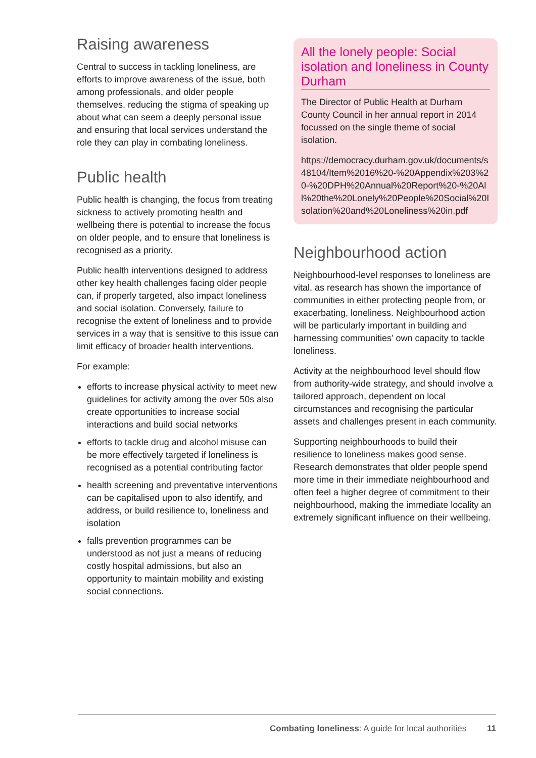Raising awareness
Central to success in tackling loneliness, are efforts to improve awareness of the issue, both among professionals, and older people themselves, reducing the stigma of speaking up about what can seem a deeply personal issue and ensuring that local services understand the role they can play in combating loneliness.
Public health
Public health is changing, the focus from treating sickness to actively promoting health and wellbeing there is potential to increase the focus on older people, and to ensure that loneliness is recognised as a priority.
Public health interventions designed to address other key health challenges facing older people can, if properly targeted, also impact loneliness and social isolation. Conversely, failure to recognise the extent of loneliness and to provide services in a way that is sensitive to this issue can limit efficacy of broader health interventions.
For example:
efforts to increase physical activity to meet new guidelines for activity among the over 50s also create opportunities to increase social interactions and build social networks
efforts to tackle drug and alcohol misuse can be more effectively targeted if loneliness is recognised as a potential contributing factor
health screening and preventative interventions can be capitalised upon to also identify, and address, or build resilience to, loneliness and isolation
falls prevention programmes can be understood as not just a means of reducing costly hospital admissions, but also an opportunity to maintain mobility and existing social connections.
All the lonely people: Social isolation and loneliness in County Durham
The Director of Public Health at Durham County Council in her annual report in 2014 focussed on the single theme of social isolation.
https://democracy.durham.gov.uk/documents/s48104/Item%2016%20-%20Appendix%203%20-%20DPH%20Annual%20Report%20-%20All%20the%20Lonely%20People%20Social%20Isolation%20and%20Loneliness%20in.pdf
Neighbourhood action
Neighbourhood-level responses to loneliness are vital, as research has shown the importance of communities in either protecting people from, or exacerbating, loneliness. Neighbourhood action will be particularly important in building and harnessing communities’ own capacity to tackle loneliness.
Activity at the neighbourhood level should flow from authority-wide strategy, and should involve a tailored approach, dependent on local circumstances and recognising the particular assets and challenges present in each community.
Supporting neighbourhoods to build their resilience to loneliness makes good sense. Research demonstrates that older people spend more time in their immediate neighbourhood and often feel a higher degree of commitment to their neighbourhood, making the immediate locality an extremely significant influence on their wellbeing.
Combating loneliness: A guide for local authorities 11